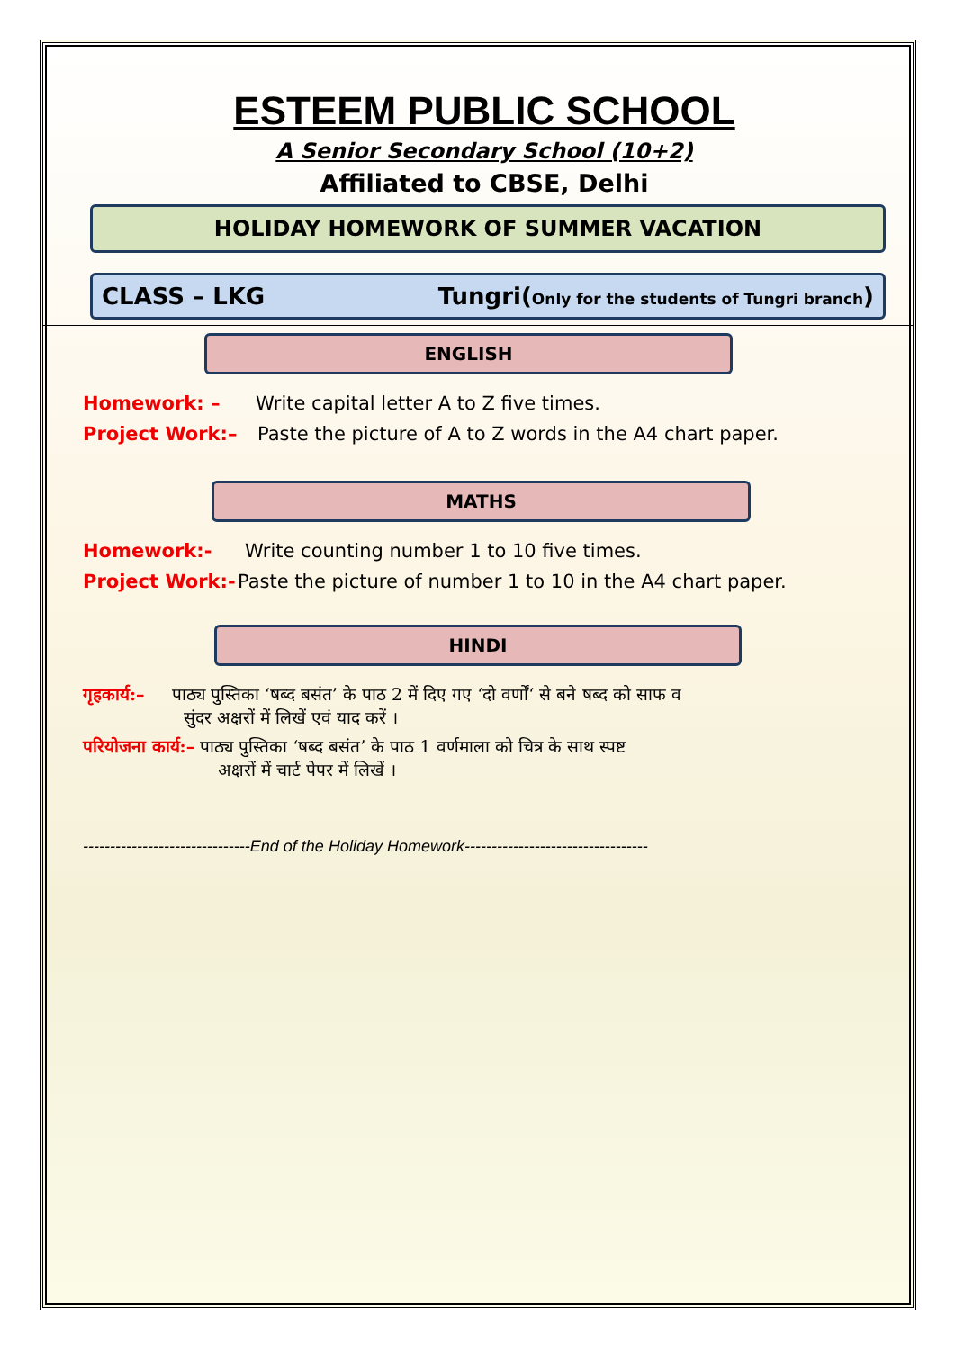ESTEEM PUBLIC SCHOOL
A Senior Secondary School (10+2)
Affiliated to CBSE, Delhi
HOLIDAY HOMEWORK OF SUMMER VACATION
CLASS – LKG Tungri(Only for the students of Tungri branch)
ENGLISH
Homework: – Write capital letter A to Z five times.
Project Work:– Paste the picture of A to Z words in the A4 chart paper.
MATHS
Homework:- Write counting number 1 to 10 five times.
Project Work:- Paste the picture of number 1 to 10 in the A4 chart paper.
HINDI
गृहकार्य:– पाठ्य पुस्तिका ‘षब्द बसंत’ के पाठ 2 में दिए गए ‘दो वर्णों‘ से बने षब्द को साफ व
सुंदर अक्षरों में लिखें एवं याद करें ।
परियोजना कार्य:– पाठ्य पुस्तिका ‘षब्द बसंत’ के पाठ 1 वर्णमाला को चित्र के साथ स्पष्ट
अक्षरों में चार्ट पेपर में लिखें ।
-------------------------------End of the Holiday Homework----------------------------------